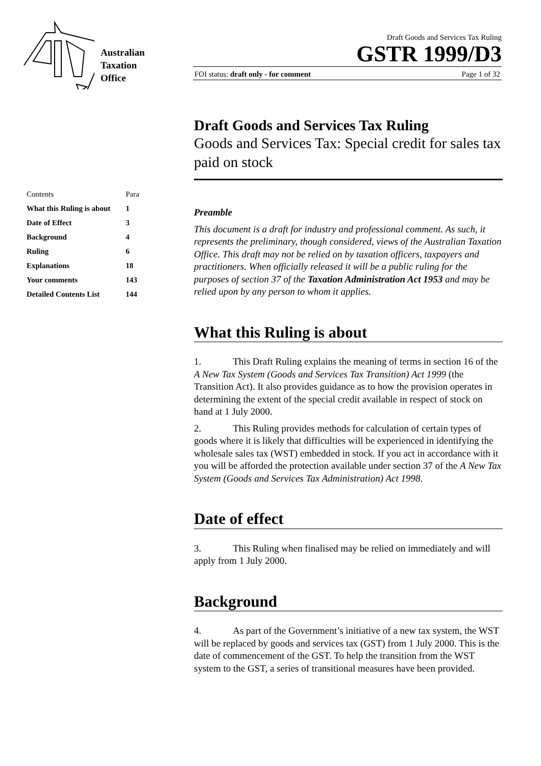Australian
Taxation
Office
Draft Goods and Services Tax Ruling
GSTR 1999/D3
FOI status: draft only - for comment Page 1 of 32
Draft Goods and Services Tax Ruling
Goods and Services Tax: Special credit for sales tax paid on stock
| Contents | Para |
| What this Ruling is about | 1 |
| Date of Effect | 3 |
| Background | 4 |
| Ruling | 6 |
| Explanations | 18 |
| Your comments | 143 |
| Detailed Contents List | 144 |
Preamble
This document is a draft for industry and professional comment. As such, it represents the preliminary, though considered, views of the Australian Taxation Office. This draft may not be relied on by taxation officers, taxpayers and practitioners. When officially released it will be a public ruling for the purposes of section 37 of the Taxation Administration Act 1953 and may be relied upon by any person to whom it applies.
What this Ruling is about
1. This Draft Ruling explains the meaning of terms in section 16 of the A New Tax System (Goods and Services Tax Transition) Act 1999 (the Transition Act). It also provides guidance as to how the provision operates in determining the extent of the special credit available in respect of stock on hand at 1 July 2000.
2. This Ruling provides methods for calculation of certain types of goods where it is likely that difficulties will be experienced in identifying the wholesale sales tax (WST) embedded in stock. If you act in accordance with it you will be afforded the protection available under section 37 of the A New Tax System (Goods and Services Tax Administration) Act 1998.
Date of effect
3. This Ruling when finalised may be relied on immediately and will apply from 1 July 2000.
Background
4. As part of the Government’s initiative of a new tax system, the WST will be replaced by goods and services tax (GST) from 1 July 2000. This is the date of commencement of the GST. To help the transition from the WST system to the GST, a series of transitional measures have been provided.